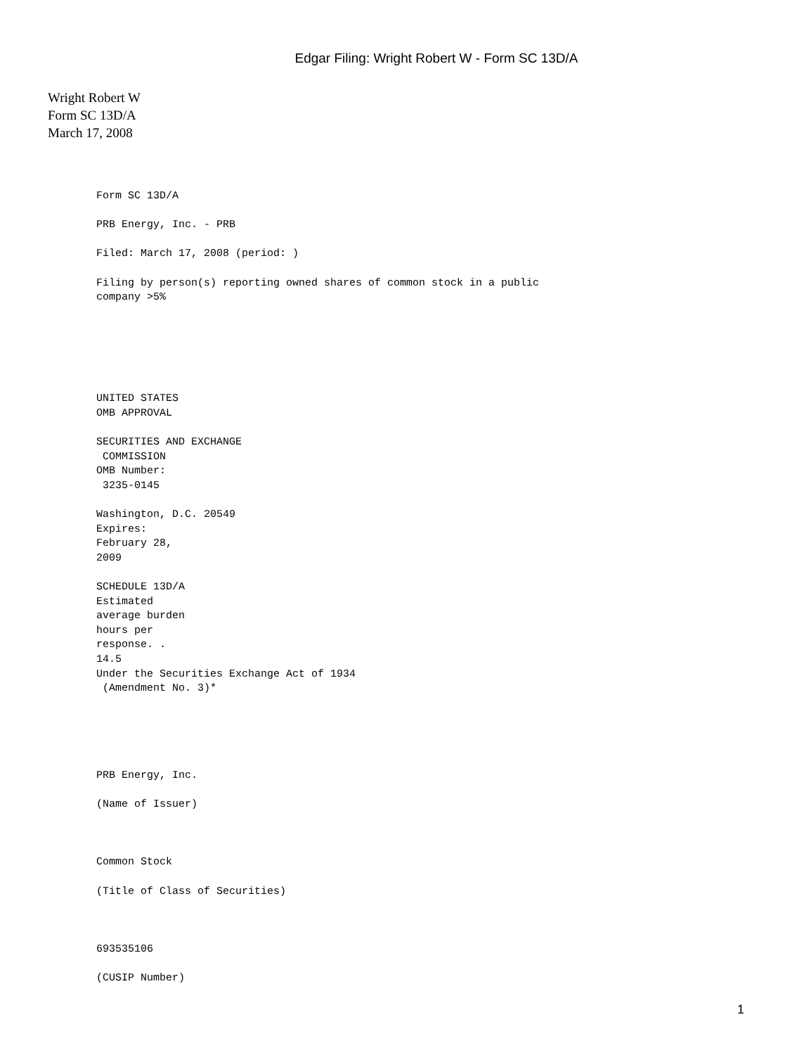Edgar Filing: Wright Robert W - Form SC 13D/A
Wright Robert W
Form SC 13D/A
March 17, 2008
Form SC 13D/A PRB Energy, Inc. - PRB Filed: March 17, 2008 (period: ) Filing by person(s) reporting owned shares of common stock in a public company >5% UNITED STATES OMB APPROVAL SECURITIES AND EXCHANGE COMMISSION OMB Number: 3235-0145 Washington, D.C. 20549 Expires: February 28, 2009 SCHEDULE 13D/A Estimated average burden hours per response. . 14.5 Under the Securities Exchange Act of 1934 (Amendment No. 3)* PRB Energy, Inc. (Name of Issuer) Common Stock (Title of Class of Securities) 693535106 (CUSIP Number)
1